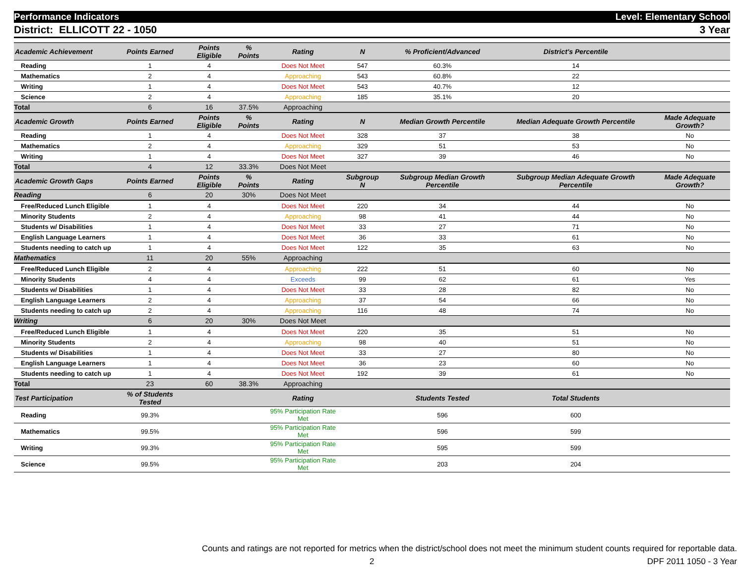Performance Indicators Level: Elementary School
District: ELLICOTT 22 - 1050 3 Year
| Academic Achievement | Points Earned | Points Eligible | % Points | Rating | N | % Proficient/Advanced | District's Percentile | |
| --- | --- | --- | --- | --- | --- | --- | --- | --- |
| Reading | 1 | 4 | | Does Not Meet | 547 | 60.3% | 14 | |
| Mathematics | 2 | 4 | | Approaching | 543 | 60.8% | 22 | |
| Writing | 1 | 4 | | Does Not Meet | 543 | 40.7% | 12 | |
| Science | 2 | 4 | | Approaching | 185 | 35.1% | 20 | |
| Total | 6 | 16 | 37.5% | Approaching | | | | |
| Academic Growth | Points Earned | Points Eligible | % Points | Rating | N | Median Growth Percentile | Median Adequate Growth Percentile | Made Adequate Growth? |
| Reading | 1 | 4 | | Does Not Meet | 328 | 37 | 38 | No |
| Mathematics | 2 | 4 | | Approaching | 329 | 51 | 53 | No |
| Writing | 1 | 4 | | Does Not Meet | 327 | 39 | 46 | No |
| Total | 4 | 12 | 33.3% | Does Not Meet | | | | |
| Academic Growth Gaps | Points Earned | Points Eligible | % Points | Rating | Subgroup N | Subgroup Median Growth Percentile | Subgroup Median Adequate Growth Percentile | Made Adequate Growth? |
| Reading | 6 | 20 | 30% | Does Not Meet | | | | |
| Free/Reduced Lunch Eligible | 1 | 4 | | Does Not Meet | 220 | 34 | 44 | No |
| Minority Students | 2 | 4 | | Approaching | 98 | 41 | 44 | No |
| Students w/ Disabilities | 1 | 4 | | Does Not Meet | 33 | 27 | 71 | No |
| English Language Learners | 1 | 4 | | Does Not Meet | 36 | 33 | 61 | No |
| Students needing to catch up | 1 | 4 | | Does Not Meet | 122 | 35 | 63 | No |
| Mathematics | 11 | 20 | 55% | Approaching | | | | |
| Free/Reduced Lunch Eligible | 2 | 4 | | Approaching | 222 | 51 | 60 | No |
| Minority Students | 4 | 4 | | Exceeds | 99 | 62 | 61 | Yes |
| Students w/ Disabilities | 1 | 4 | | Does Not Meet | 33 | 28 | 82 | No |
| English Language Learners | 2 | 4 | | Approaching | 37 | 54 | 66 | No |
| Students needing to catch up | 2 | 4 | | Approaching | 116 | 48 | 74 | No |
| Writing | 6 | 20 | 30% | Does Not Meet | | | | |
| Free/Reduced Lunch Eligible | 1 | 4 | | Does Not Meet | 220 | 35 | 51 | No |
| Minority Students | 2 | 4 | | Approaching | 98 | 40 | 51 | No |
| Students w/ Disabilities | 1 | 4 | | Does Not Meet | 33 | 27 | 80 | No |
| English Language Learners | 1 | 4 | | Does Not Meet | 36 | 23 | 60 | No |
| Students needing to catch up | 1 | 4 | | Does Not Meet | 192 | 39 | 61 | No |
| Total | 23 | 60 | 38.3% | Approaching | | | | |
| Test Participation | % of Students Tested | | | Rating | | Students Tested | Total Students | |
| Reading | 99.3% | | | 95% Participation Rate Met | | 596 | 600 | |
| Mathematics | 99.5% | | | 95% Participation Rate Met | | 596 | 599 | |
| Writing | 99.3% | | | 95% Participation Rate Met | | 595 | 599 | |
| Science | 99.5% | | | 95% Participation Rate Met | | 203 | 204 | |
Counts and ratings are not reported for metrics when the district/school does not meet the minimum student counts required for reportable data.
2 DPF 2011 1050 - 3 Year